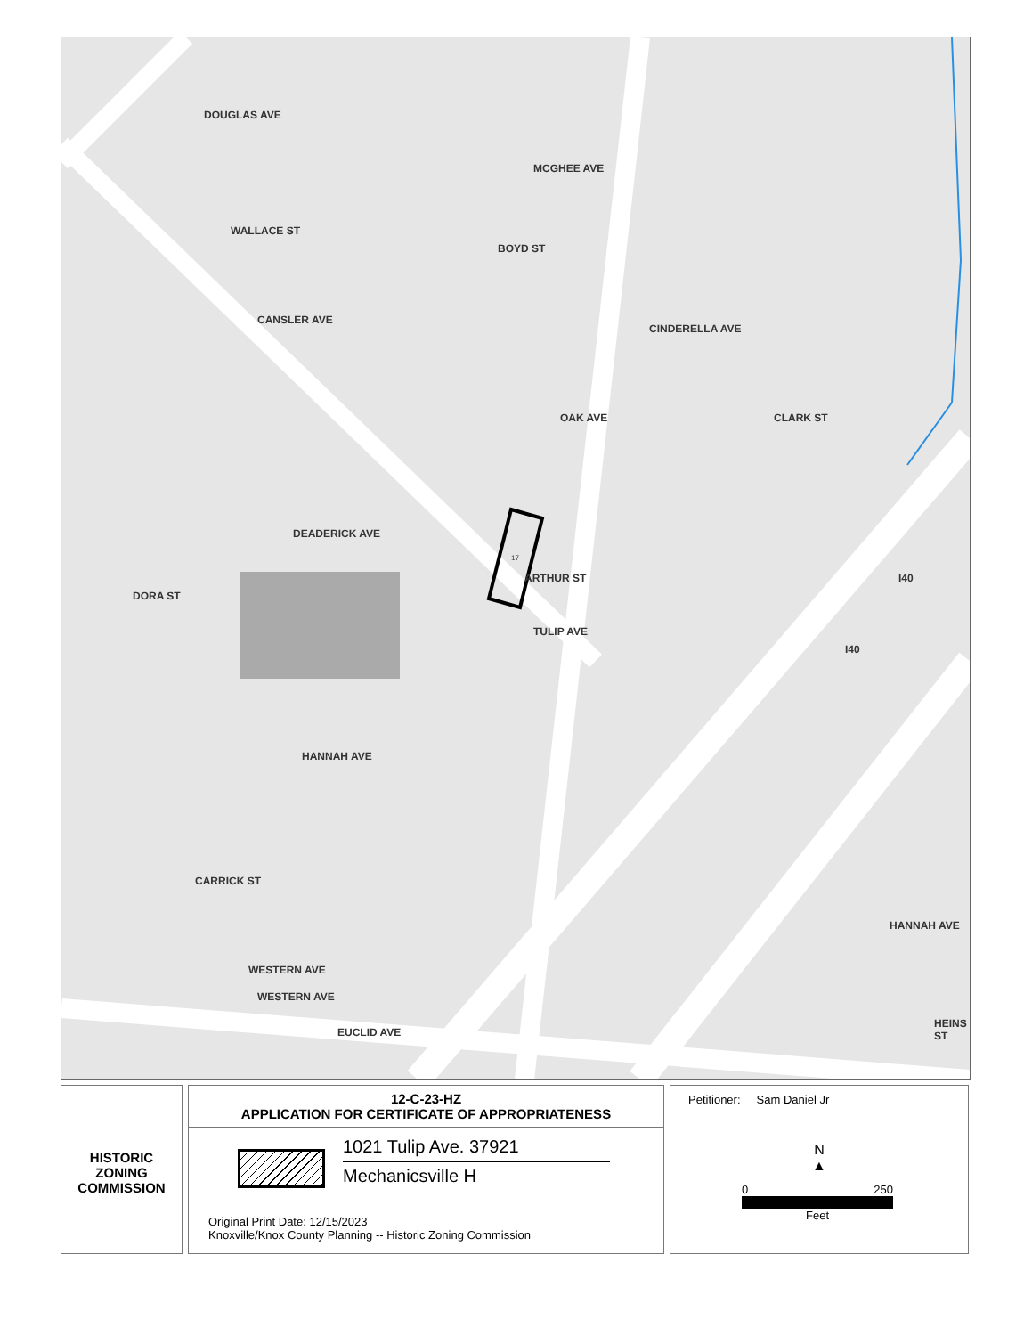WALLACE ST
DOUGLAS AVE
MCGHEE AVE
BOYD ST
CANSLER AVE
CINDERELLA AVE
CLARK ST
OAK AVE
DEADERICK AVE
ARTHUR ST
DORA ST
TULIP AVE
HANNAH AVE
CARRICK ST
WESTERN AVE
WESTERN AVE
EUCLID AVE
I40
I40
HANNAH AVE
HEINS ST
17
HISTORIC
ZONING
COMMISSION
12-C-23-HZ
APPLICATION FOR CERTIFICATE OF APPROPRIATENESS
1021 Tulip Ave. 37921
Mechanicsville H
Original Print Date: 12/15/2023
Knoxville/Knox County Planning -- Historic Zoning Commission
Petitioner: Sam Daniel Jr
N
▲
0 250
Feet